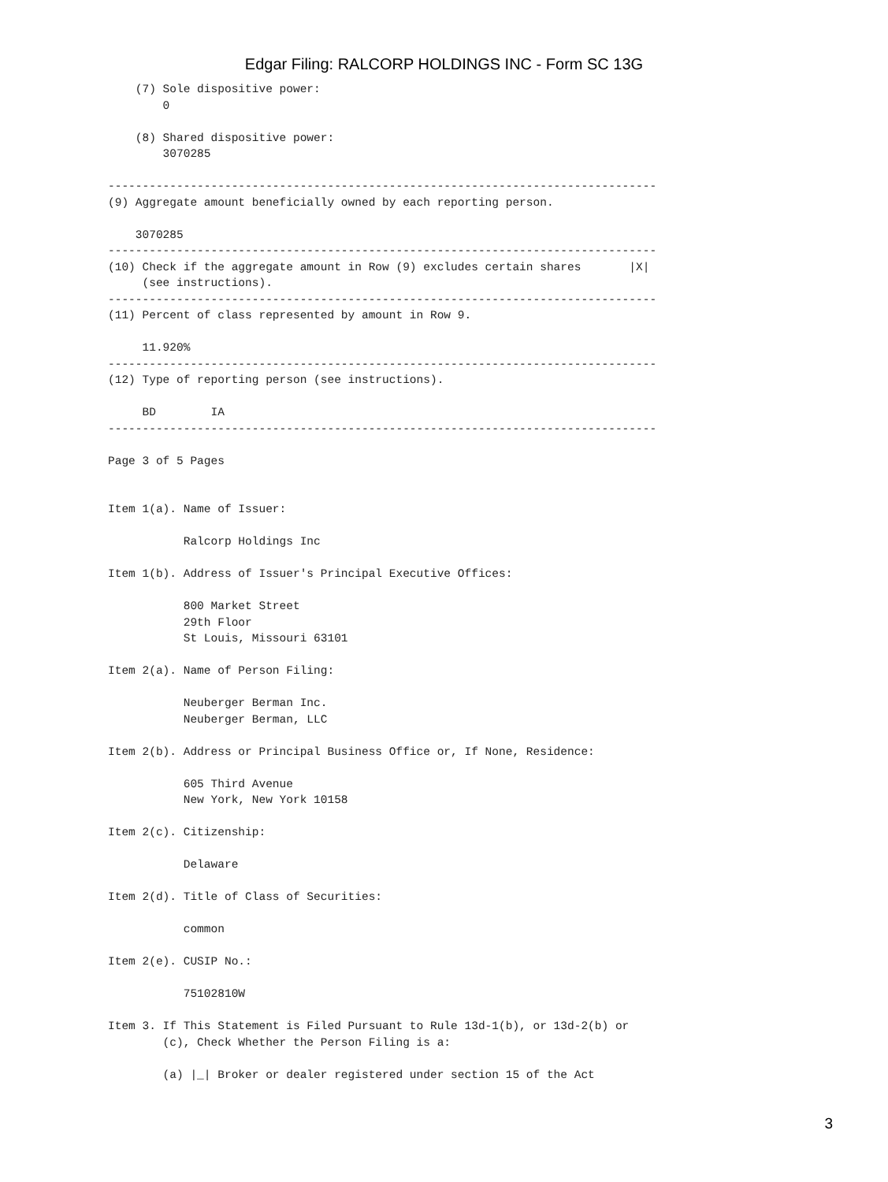Edgar Filing: RALCORP HOLDINGS INC - Form SC 13G
    (7) Sole dispositive power:
        0

    (8) Shared dispositive power:
        3070285

--------------------------------------------------------------------------------
(9) Aggregate amount beneficially owned by each reporting person.

    3070285
--------------------------------------------------------------------------------
(10) Check if the aggregate amount in Row (9) excludes certain shares       |X|
     (see instructions).
--------------------------------------------------------------------------------
(11) Percent of class represented by amount in Row 9.

     11.920%
--------------------------------------------------------------------------------
(12) Type of reporting person (see instructions).

     BD        IA
--------------------------------------------------------------------------------

Page 3 of 5 Pages


Item 1(a). Name of Issuer:

           Ralcorp Holdings Inc

Item 1(b). Address of Issuer's Principal Executive Offices:

           800 Market Street
           29th Floor
           St Louis, Missouri 63101

Item 2(a). Name of Person Filing:

           Neuberger Berman Inc.
           Neuberger Berman, LLC

Item 2(b). Address or Principal Business Office or, If None, Residence:

           605 Third Avenue
           New York, New York 10158

Item 2(c). Citizenship:

           Delaware

Item 2(d). Title of Class of Securities:

           common

Item 2(e). CUSIP No.:

           75102810W

Item 3. If This Statement is Filed Pursuant to Rule 13d-1(b), or 13d-2(b) or
        (c), Check Whether the Person Filing is a:

        (a) |_| Broker or dealer registered under section 15 of the Act
3